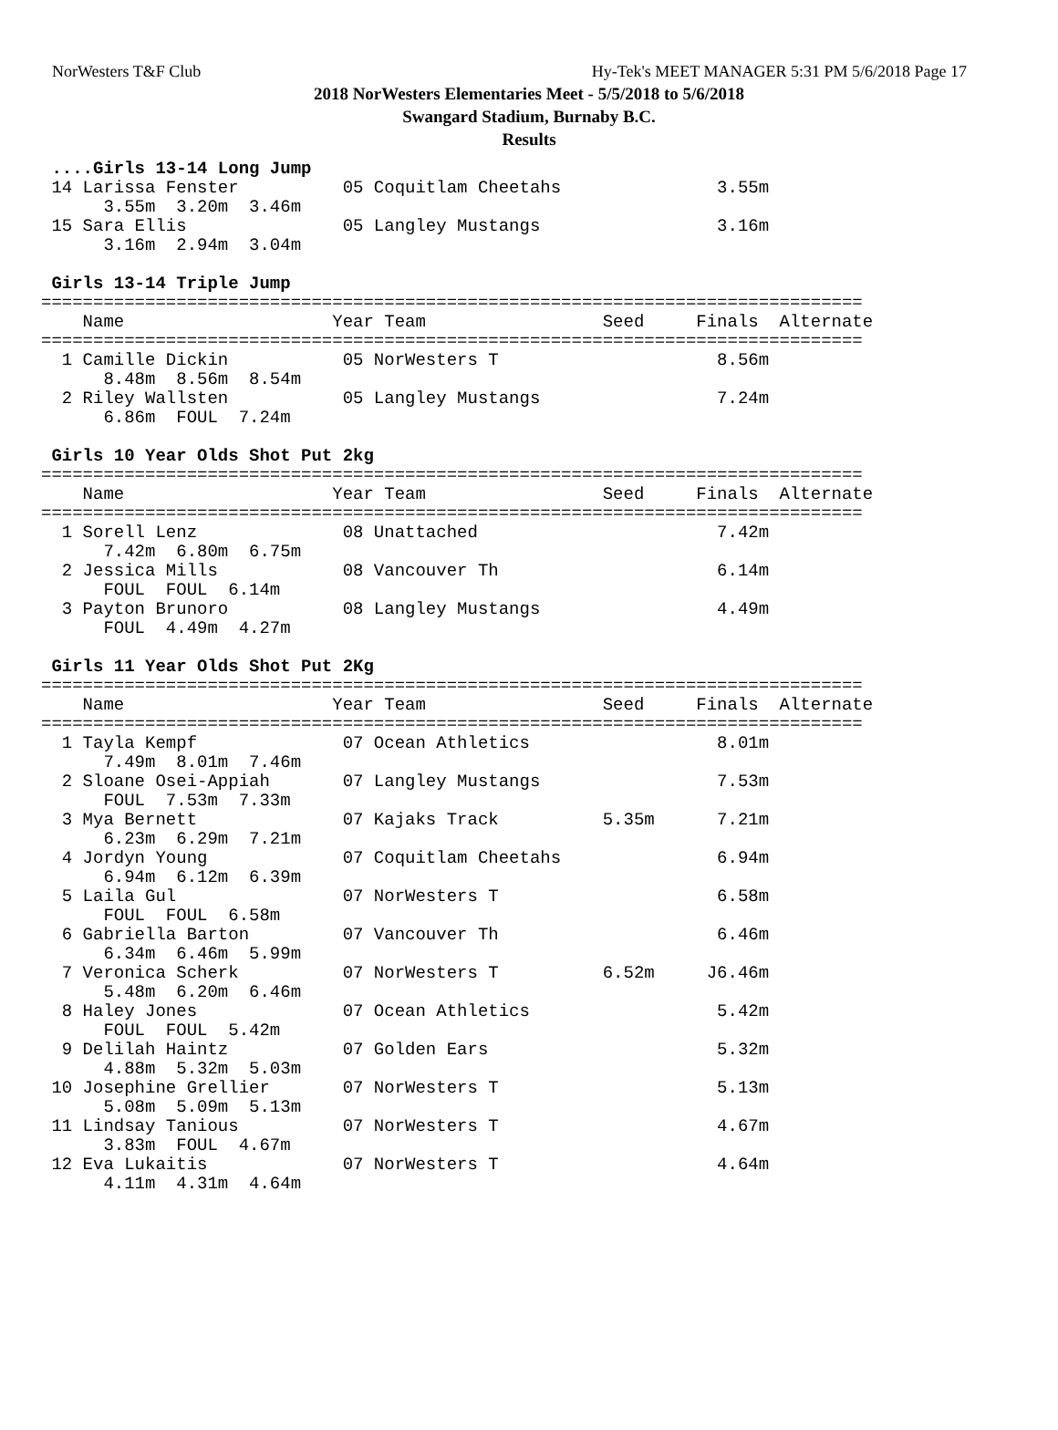NorWesters T&F Club Hy-Tek's MEET MANAGER 5:31 PM 5/6/2018 Page 17
2018 NorWesters Elementaries Meet - 5/5/2018 to 5/6/2018
Swangard Stadium, Burnaby B.C.
Results
 ....Girls 13-14 Long Jump
 14 Larissa Fenster          05 Coquitlam Cheetahs               3.55m
      3.55m  3.20m  3.46m
 15 Sara Ellis               05 Langley Mustangs                 3.16m
      3.16m  2.94m  3.04m

 Girls 13-14 Triple Jump
===============================================================================
    Name                    Year Team                 Seed     Finals  Alternate
===============================================================================
  1 Camille Dickin           05 NorWesters T                     8.56m
      8.48m  8.56m  8.54m
  2 Riley Wallsten           05 Langley Mustangs                 7.24m
      6.86m  FOUL  7.24m

 Girls 10 Year Olds Shot Put 2kg
===============================================================================
    Name                    Year Team                 Seed     Finals  Alternate
===============================================================================
  1 Sorell Lenz              08 Unattached                       7.42m
      7.42m  6.80m  6.75m
  2 Jessica Mills            08 Vancouver Th                     6.14m
      FOUL  FOUL  6.14m
  3 Payton Brunoro           08 Langley Mustangs                 4.49m
      FOUL  4.49m  4.27m

 Girls 11 Year Olds Shot Put 2Kg
===============================================================================
    Name                    Year Team                 Seed     Finals  Alternate
===============================================================================
  1 Tayla Kempf              07 Ocean Athletics                  8.01m
      7.49m  8.01m  7.46m
  2 Sloane Osei-Appiah       07 Langley Mustangs                 7.53m
      FOUL  7.53m  7.33m
  3 Mya Bernett              07 Kajaks Track          5.35m      7.21m
      6.23m  6.29m  7.21m
  4 Jordyn Young             07 Coquitlam Cheetahs               6.94m
      6.94m  6.12m  6.39m
  5 Laila Gul                07 NorWesters T                     6.58m
      FOUL  FOUL  6.58m
  6 Gabriella Barton         07 Vancouver Th                     6.46m
      6.34m  6.46m  5.99m
  7 Veronica Scherk          07 NorWesters T          6.52m     J6.46m
      5.48m  6.20m  6.46m
  8 Haley Jones              07 Ocean Athletics                  5.42m
      FOUL  FOUL  5.42m
  9 Delilah Haintz           07 Golden Ears                      5.32m
      4.88m  5.32m  5.03m
 10 Josephine Grellier       07 NorWesters T                     5.13m
      5.08m  5.09m  5.13m
 11 Lindsay Tanious          07 NorWesters T                     4.67m
      3.83m  FOUL  4.67m
 12 Eva Lukaitis             07 NorWesters T                     4.64m
      4.11m  4.31m  4.64m